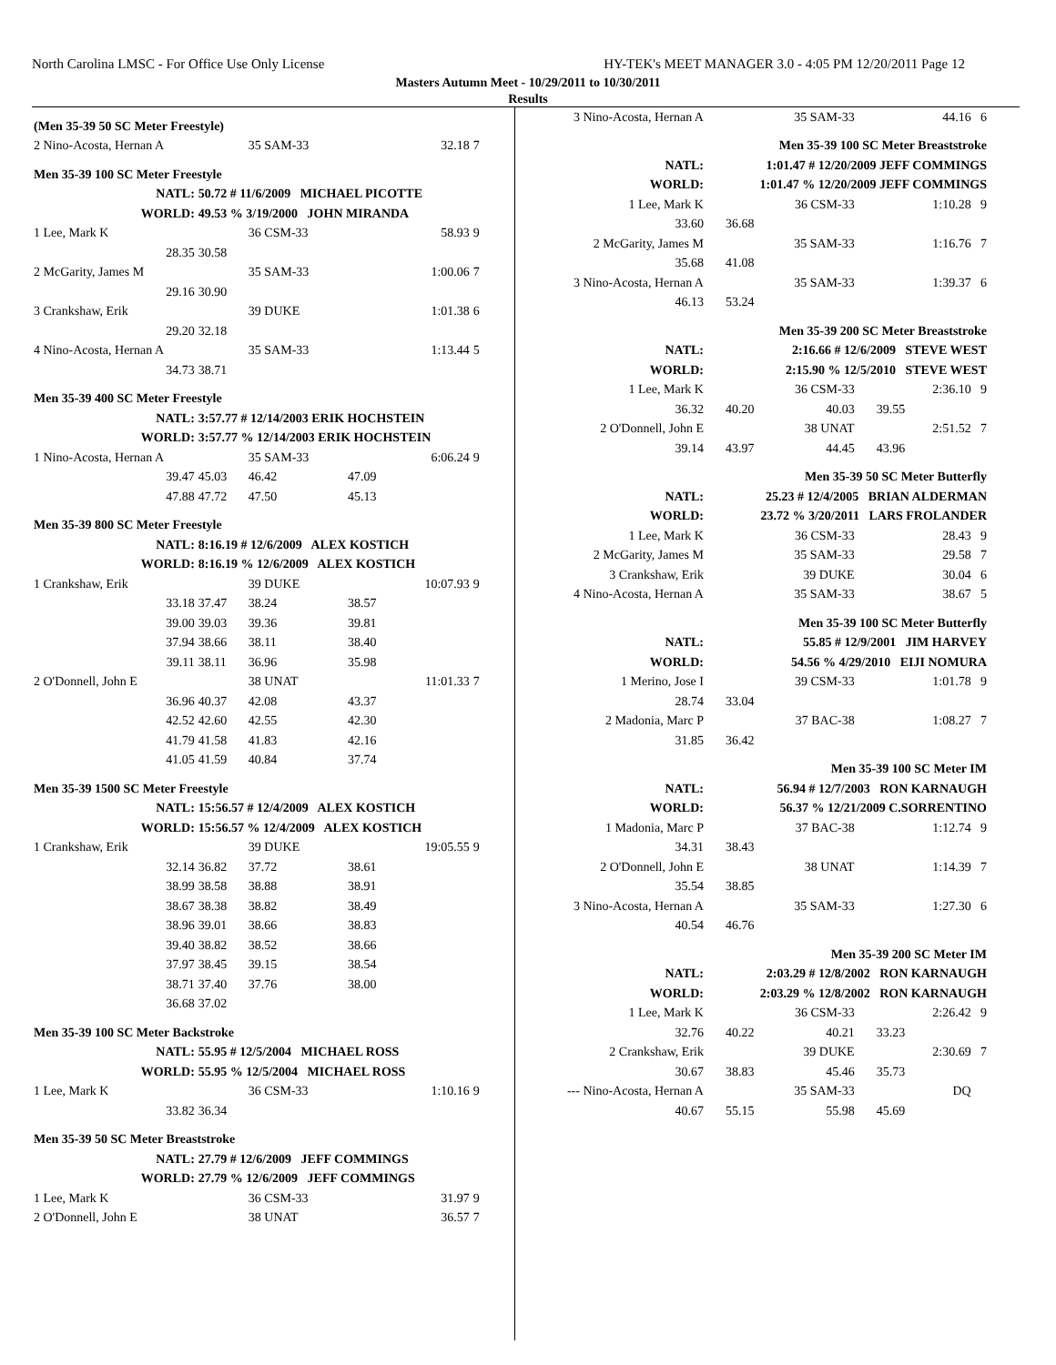North Carolina LMSC - For Office Use Only License HY-TEK's MEET MANAGER 3.0 - 4:05 PM 12/20/2011 Page 12
Masters Autumn Meet - 10/29/2011 to 10/30/2011
Results
| (Men 35-39 50 SC Meter Freestyle) | | | | | |
| 2 Nino-Acosta, Hernan A | | 35 SAM-33 | | 32.18 | 7 |
| Men 35-39 100 SC Meter Freestyle | | | | | |
| NATL: | 50.72 # 11/6/2009 MICHAEL PICOTTE | | | | |
| WORLD: | 49.53 % 3/19/2000 JOHN MIRANDA | | | | |
| 1 Lee, Mark K | | 36 CSM-33 | | 58.93 | 9 |
| 28.35 | 30.58 | | | | |
| 2 McGarity, James M | | 35 SAM-33 | | 1:00.06 | 7 |
| 29.16 | 30.90 | | | | |
| 3 Crankshaw, Erik | | 39 DUKE | | 1:01.38 | 6 |
| 29.20 | 32.18 | | | | |
| 4 Nino-Acosta, Hernan A | | 35 SAM-33 | | 1:13.44 | 5 |
| 34.73 | 38.71 | | | | |
| Men 35-39 400 SC Meter Freestyle | | | | | |
| NATL: | 3:57.77 # 12/14/2003 ERIK HOCHSTEIN | | | | |
| WORLD: | 3:57.77 % 12/14/2003 ERIK HOCHSTEIN | | | | |
| 1 Nino-Acosta, Hernan A | | 35 SAM-33 | | 6:06.24 | 9 |
| 39.47 | 45.03 | 46.42 | 47.09 | | |
| 47.88 | 47.72 | 47.50 | 45.13 | | |
| Men 35-39 800 SC Meter Freestyle | | | | | |
| NATL: | 8:16.19 # 12/6/2009 ALEX KOSTICH | | | | |
| WORLD: | 8:16.19 % 12/6/2009 ALEX KOSTICH | | | | |
| 1 Crankshaw, Erik | | 39 DUKE | | 10:07.93 | 9 |
| 33.18 | 37.47 | 38.24 | 38.57 | | |
| 39.00 | 39.03 | 39.36 | 39.81 | | |
| 37.94 | 38.66 | 38.11 | 38.40 | | |
| 39.11 | 38.11 | 36.96 | 35.98 | | |
| 2 O'Donnell, John E | | 38 UNAT | | 11:01.33 | 7 |
| 36.96 | 40.37 | 42.08 | 43.37 | | |
| 42.52 | 42.60 | 42.55 | 42.30 | | |
| 41.79 | 41.58 | 41.83 | 42.16 | | |
| 41.05 | 41.59 | 40.84 | 37.74 | | |
| Men 35-39 1500 SC Meter Freestyle | | | | | |
| NATL: | 15:56.57 # 12/4/2009 ALEX KOSTICH | | | | |
| WORLD: | 15:56.57 % 12/4/2009 ALEX KOSTICH | | | | |
| 1 Crankshaw, Erik | | 39 DUKE | | 19:05.55 | 9 |
| 32.14 | 36.82 | 37.72 | 38.61 | | |
| 38.99 | 38.58 | 38.88 | 38.91 | | |
| 38.67 | 38.38 | 38.82 | 38.49 | | |
| 38.96 | 39.01 | 38.66 | 38.83 | | |
| 39.40 | 38.82 | 38.52 | 38.66 | | |
| 37.97 | 38.45 | 39.15 | 38.54 | | |
| 38.71 | 37.40 | 37.76 | 38.00 | | |
| 36.68 | 37.02 | | | | |
| Men 35-39 100 SC Meter Backstroke | | | | | |
| NATL: | 55.95 # 12/5/2004 MICHAEL ROSS | | | | |
| WORLD: | 55.95 % 12/5/2004 MICHAEL ROSS | | | | |
| 1 Lee, Mark K | | 36 CSM-33 | | 1:10.16 | 9 |
| 33.82 | 36.34 | | | | |
| Men 35-39 50 SC Meter Breaststroke | | | | | |
| NATL: | 27.79 # 12/6/2009 JEFF COMMINGS | | | | |
| WORLD: | 27.79 % 12/6/2009 JEFF COMMINGS | | | | |
| 1 Lee, Mark K | | 36 CSM-33 | | 31.97 | 9 |
| 2 O'Donnell, John E | | 38 UNAT | | 36.57 | 7 |
| 3 Nino-Acosta, Hernan A | | 35 SAM-33 | | 44.16 | 6 |
| Men 35-39 100 SC Meter Breaststroke | | | | | |
| NATL: | 1:01.47 # 12/20/2009 JEFF COMMINGS | | | | |
| WORLD: | 1:01.47 % 12/20/2009 JEFF COMMINGS | | | | |
| 1 Lee, Mark K | | 36 CSM-33 | | 1:10.28 | 9 |
| 33.60 | 36.68 | | | | |
| 2 McGarity, James M | | 35 SAM-33 | | 1:16.76 | 7 |
| 35.68 | 41.08 | | | | |
| 3 Nino-Acosta, Hernan A | | 35 SAM-33 | | 1:39.37 | 6 |
| 46.13 | 53.24 | | | | |
| Men 35-39 200 SC Meter Breaststroke | | | | | |
| NATL: | 2:16.66 # 12/6/2009 STEVE WEST | | | | |
| WORLD: | 2:15.90 % 12/5/2010 STEVE WEST | | | | |
| 1 Lee, Mark K | | 36 CSM-33 | | 2:36.10 | 9 |
| 36.32 | 40.20 | 40.03 | 39.55 | | |
| 2 O'Donnell, John E | | 38 UNAT | | 2:51.52 | 7 |
| 39.14 | 43.97 | 44.45 | 43.96 | | |
| Men 35-39 50 SC Meter Butterfly | | | | | |
| NATL: | 25.23 # 12/4/2005 BRIAN ALDERMAN | | | | |
| WORLD: | 23.72 % 3/20/2011 LARS FROLANDER | | | | |
| 1 Lee, Mark K | | 36 CSM-33 | | 28.43 | 9 |
| 2 McGarity, James M | | 35 SAM-33 | | 29.58 | 7 |
| 3 Crankshaw, Erik | | 39 DUKE | | 30.04 | 6 |
| 4 Nino-Acosta, Hernan A | | 35 SAM-33 | | 38.67 | 5 |
| Men 35-39 100 SC Meter Butterfly | | | | | |
| NATL: | 55.85 # 12/9/2001 JIM HARVEY | | | | |
| WORLD: | 54.56 % 4/29/2010 EIJI NOMURA | | | | |
| 1 Merino, Jose I | | 39 CSM-33 | | 1:01.78 | 9 |
| 28.74 | 33.04 | | | | |
| 2 Madonia, Marc P | | 37 BAC-38 | | 1:08.27 | 7 |
| 31.85 | 36.42 | | | | |
| Men 35-39 100 SC Meter IM | | | | | |
| NATL: | 56.94 # 12/7/2003 RON KARNAUGH | | | | |
| WORLD: | 56.37 % 12/21/2009 C.SORRENTINO | | | | |
| 1 Madonia, Marc P | | 37 BAC-38 | | 1:12.74 | 9 |
| 34.31 | 38.43 | | | | |
| 2 O'Donnell, John E | | 38 UNAT | | 1:14.39 | 7 |
| 35.54 | 38.85 | | | | |
| 3 Nino-Acosta, Hernan A | | 35 SAM-33 | | 1:27.30 | 6 |
| 40.54 | 46.76 | | | | |
| Men 35-39 200 SC Meter IM | | | | | |
| NATL: | 2:03.29 # 12/8/2002 RON KARNAUGH | | | | |
| WORLD: | 2:03.29 % 12/8/2002 RON KARNAUGH | | | | |
| 1 Lee, Mark K | | 36 CSM-33 | | 2:26.42 | 9 |
| 32.76 | 40.22 | 40.21 | 33.23 | | |
| 2 Crankshaw, Erik | | 39 DUKE | | 2:30.69 | 7 |
| 30.67 | 38.83 | 45.46 | 35.73 | | |
| --- Nino-Acosta, Hernan A | | 35 SAM-33 | | DQ | |
| 40.67 | 55.15 | 55.98 | 45.69 | | |